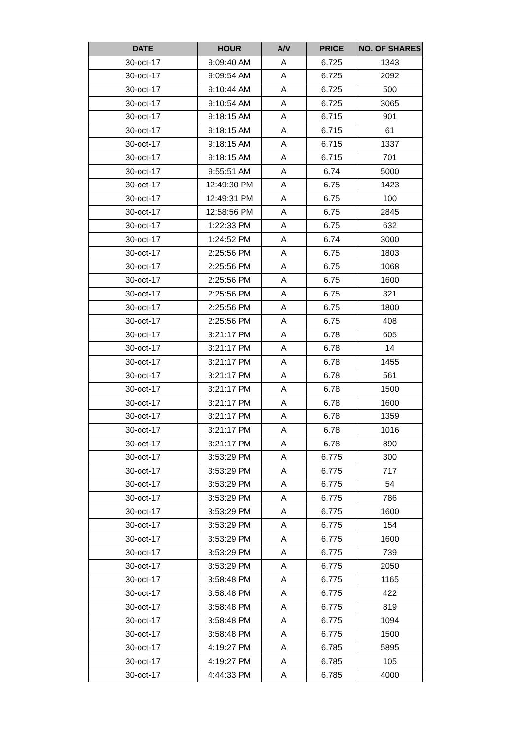| DATE | HOUR | A/V | PRICE | NO. OF SHARES |
| --- | --- | --- | --- | --- |
| 30-oct-17 | 9:09:40 AM | A | 6.725 | 1343 |
| 30-oct-17 | 9:09:54 AM | A | 6.725 | 2092 |
| 30-oct-17 | 9:10:44 AM | A | 6.725 | 500 |
| 30-oct-17 | 9:10:54 AM | A | 6.725 | 3065 |
| 30-oct-17 | 9:18:15 AM | A | 6.715 | 901 |
| 30-oct-17 | 9:18:15 AM | A | 6.715 | 61 |
| 30-oct-17 | 9:18:15 AM | A | 6.715 | 1337 |
| 30-oct-17 | 9:18:15 AM | A | 6.715 | 701 |
| 30-oct-17 | 9:55:51 AM | A | 6.74 | 5000 |
| 30-oct-17 | 12:49:30 PM | A | 6.75 | 1423 |
| 30-oct-17 | 12:49:31 PM | A | 6.75 | 100 |
| 30-oct-17 | 12:58:56 PM | A | 6.75 | 2845 |
| 30-oct-17 | 1:22:33 PM | A | 6.75 | 632 |
| 30-oct-17 | 1:24:52 PM | A | 6.74 | 3000 |
| 30-oct-17 | 2:25:56 PM | A | 6.75 | 1803 |
| 30-oct-17 | 2:25:56 PM | A | 6.75 | 1068 |
| 30-oct-17 | 2:25:56 PM | A | 6.75 | 1600 |
| 30-oct-17 | 2:25:56 PM | A | 6.75 | 321 |
| 30-oct-17 | 2:25:56 PM | A | 6.75 | 1800 |
| 30-oct-17 | 2:25:56 PM | A | 6.75 | 408 |
| 30-oct-17 | 3:21:17 PM | A | 6.78 | 605 |
| 30-oct-17 | 3:21:17 PM | A | 6.78 | 14 |
| 30-oct-17 | 3:21:17 PM | A | 6.78 | 1455 |
| 30-oct-17 | 3:21:17 PM | A | 6.78 | 561 |
| 30-oct-17 | 3:21:17 PM | A | 6.78 | 1500 |
| 30-oct-17 | 3:21:17 PM | A | 6.78 | 1600 |
| 30-oct-17 | 3:21:17 PM | A | 6.78 | 1359 |
| 30-oct-17 | 3:21:17 PM | A | 6.78 | 1016 |
| 30-oct-17 | 3:21:17 PM | A | 6.78 | 890 |
| 30-oct-17 | 3:53:29 PM | A | 6.775 | 300 |
| 30-oct-17 | 3:53:29 PM | A | 6.775 | 717 |
| 30-oct-17 | 3:53:29 PM | A | 6.775 | 54 |
| 30-oct-17 | 3:53:29 PM | A | 6.775 | 786 |
| 30-oct-17 | 3:53:29 PM | A | 6.775 | 1600 |
| 30-oct-17 | 3:53:29 PM | A | 6.775 | 154 |
| 30-oct-17 | 3:53:29 PM | A | 6.775 | 1600 |
| 30-oct-17 | 3:53:29 PM | A | 6.775 | 739 |
| 30-oct-17 | 3:53:29 PM | A | 6.775 | 2050 |
| 30-oct-17 | 3:58:48 PM | A | 6.775 | 1165 |
| 30-oct-17 | 3:58:48 PM | A | 6.775 | 422 |
| 30-oct-17 | 3:58:48 PM | A | 6.775 | 819 |
| 30-oct-17 | 3:58:48 PM | A | 6.775 | 1094 |
| 30-oct-17 | 3:58:48 PM | A | 6.775 | 1500 |
| 30-oct-17 | 4:19:27 PM | A | 6.785 | 5895 |
| 30-oct-17 | 4:19:27 PM | A | 6.785 | 105 |
| 30-oct-17 | 4:44:33 PM | A | 6.785 | 4000 |